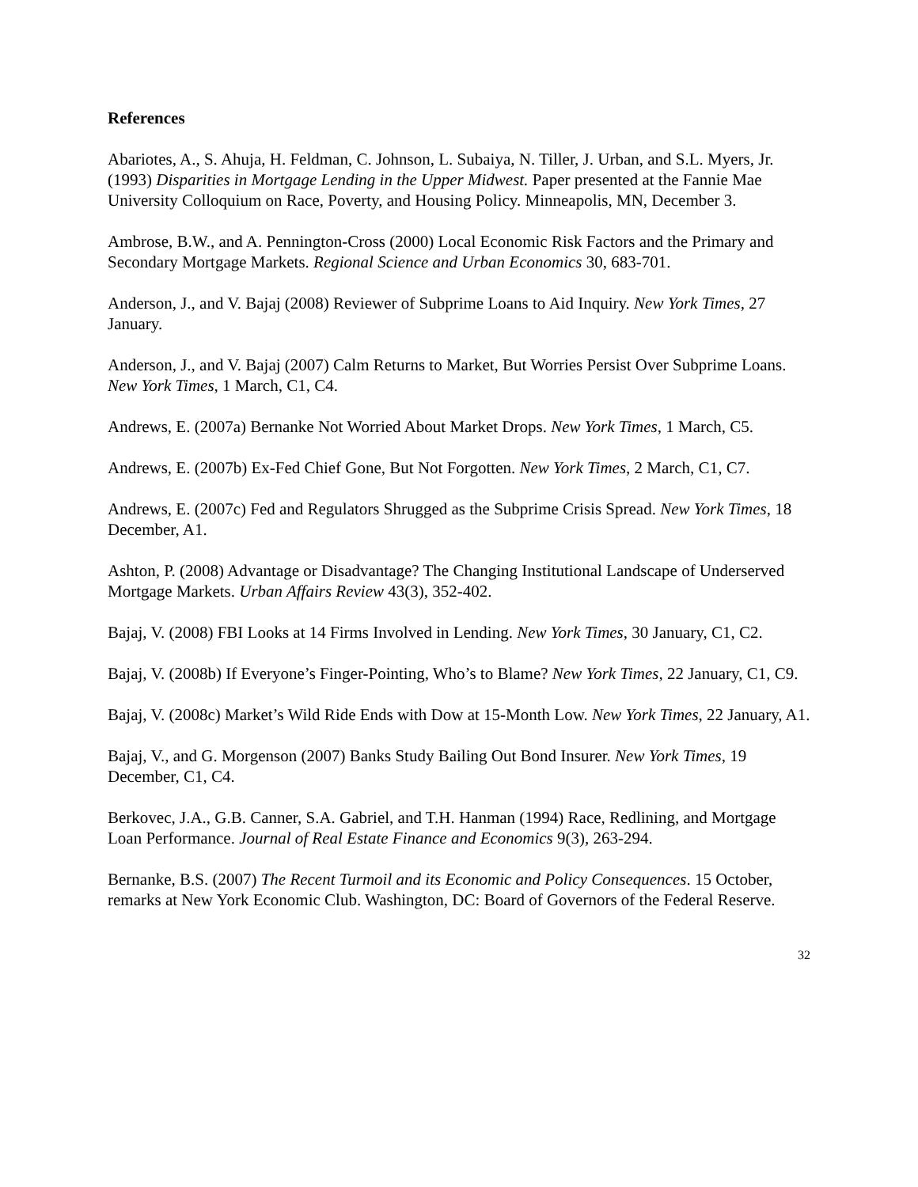References
Abariotes, A., S. Ahuja, H. Feldman, C. Johnson, L. Subaiya, N. Tiller, J. Urban, and S.L. Myers, Jr. (1993) Disparities in Mortgage Lending in the Upper Midwest. Paper presented at the Fannie Mae University Colloquium on Race, Poverty, and Housing Policy. Minneapolis, MN, December 3.
Ambrose, B.W., and A. Pennington-Cross (2000) Local Economic Risk Factors and the Primary and Secondary Mortgage Markets. Regional Science and Urban Economics 30, 683-701.
Anderson, J., and V. Bajaj (2008) Reviewer of Subprime Loans to Aid Inquiry. New York Times, 27 January.
Anderson, J., and V. Bajaj (2007) Calm Returns to Market, But Worries Persist Over Subprime Loans. New York Times, 1 March, C1, C4.
Andrews, E. (2007a) Bernanke Not Worried About Market Drops. New York Times, 1 March, C5.
Andrews, E. (2007b) Ex-Fed Chief Gone, But Not Forgotten. New York Times, 2 March, C1, C7.
Andrews, E. (2007c) Fed and Regulators Shrugged as the Subprime Crisis Spread. New York Times, 18 December, A1.
Ashton, P. (2008) Advantage or Disadvantage? The Changing Institutional Landscape of Underserved Mortgage Markets. Urban Affairs Review 43(3), 352-402.
Bajaj, V. (2008) FBI Looks at 14 Firms Involved in Lending. New York Times, 30 January, C1, C2.
Bajaj, V. (2008b) If Everyone’s Finger-Pointing, Who’s to Blame? New York Times, 22 January, C1, C9.
Bajaj, V. (2008c) Market’s Wild Ride Ends with Dow at 15-Month Low. New York Times, 22 January, A1.
Bajaj, V., and G. Morgenson (2007) Banks Study Bailing Out Bond Insurer. New York Times, 19 December, C1, C4.
Berkovec, J.A., G.B. Canner, S.A. Gabriel, and T.H. Hanman (1994) Race, Redlining, and Mortgage Loan Performance. Journal of Real Estate Finance and Economics 9(3), 263-294.
Bernanke, B.S. (2007) The Recent Turmoil and its Economic and Policy Consequences. 15 October, remarks at New York Economic Club. Washington, DC: Board of Governors of the Federal Reserve.
32